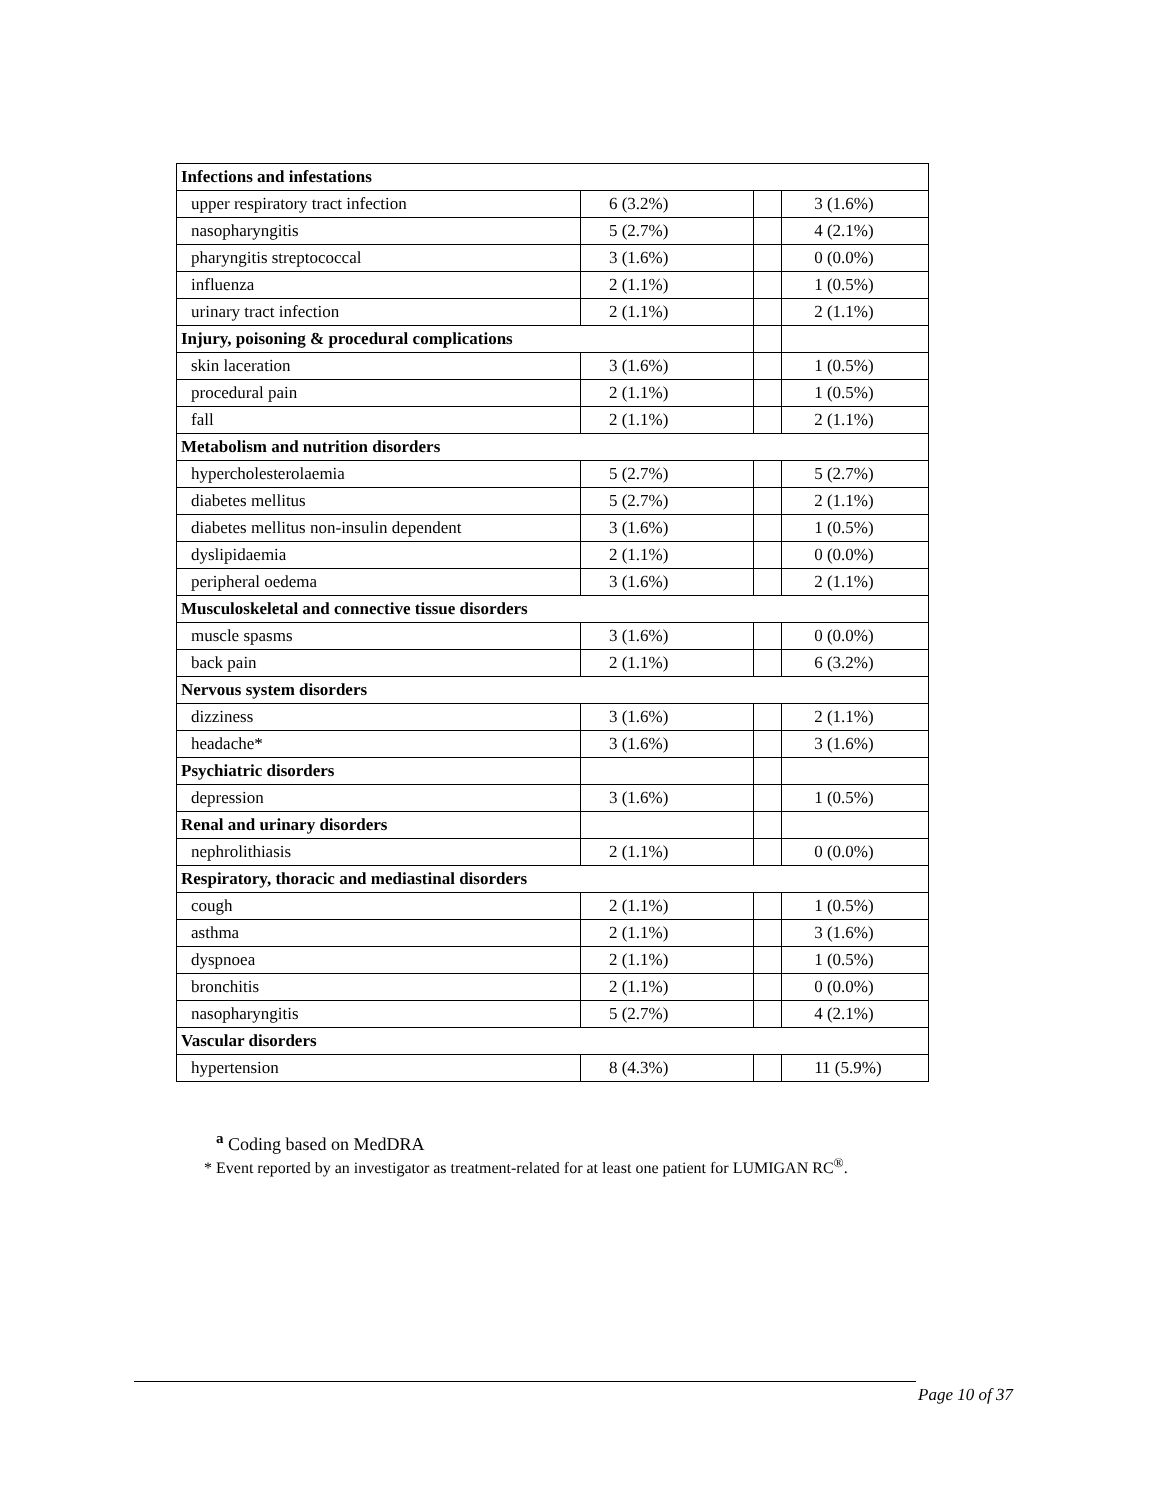| Infections and infestations | | | |
| upper respiratory tract infection | 6 (3.2%) | | 3 (1.6%) |
| nasopharyngitis | 5 (2.7%) | | 4 (2.1%) |
| pharyngitis streptococcal | 3 (1.6%) | | 0 (0.0%) |
| influenza | 2 (1.1%) | | 1 (0.5%) |
| urinary tract infection | 2 (1.1%) | | 2 (1.1%) |
| Injury, poisoning & procedural complications | | | |
| skin laceration | 3 (1.6%) | | 1 (0.5%) |
| procedural pain | 2 (1.1%) | | 1 (0.5%) |
| fall | 2 (1.1%) | | 2 (1.1%) |
| Metabolism and nutrition disorders | | | |
| hypercholesterolaemia | 5 (2.7%) | | 5 (2.7%) |
| diabetes mellitus | 5 (2.7%) | | 2 (1.1%) |
| diabetes mellitus non-insulin dependent | 3 (1.6%) | | 1 (0.5%) |
| dyslipidaemia | 2 (1.1%) | | 0 (0.0%) |
| peripheral oedema | 3 (1.6%) | | 2 (1.1%) |
| Musculoskeletal and connective tissue disorders | | | |
| muscle spasms | 3 (1.6%) | | 0 (0.0%) |
| back pain | 2 (1.1%) | | 6 (3.2%) |
| Nervous system disorders | | | |
| dizziness | 3 (1.6%) | | 2 (1.1%) |
| headache* | 3 (1.6%) | | 3 (1.6%) |
| Psychiatric disorders | | | |
| depression | 3 (1.6%) | | 1 (0.5%) |
| Renal and urinary disorders | | | |
| nephrolithiasis | 2 (1.1%) | | 0 (0.0%) |
| Respiratory, thoracic and mediastinal disorders | | | |
| cough | 2 (1.1%) | | 1 (0.5%) |
| asthma | 2 (1.1%) | | 3 (1.6%) |
| dyspnoea | 2 (1.1%) | | 1 (0.5%) |
| bronchitis | 2 (1.1%) | | 0 (0.0%) |
| nasopharyngitis | 5 (2.7%) | | 4 (2.1%) |
| Vascular disorders | | | |
| hypertension | 8 (4.3%) | | 11 (5.9%) |
<sup>a</sup> Coding based on MedDRA
* Event reported by an investigator as treatment-related for at least one patient for LUMIGAN RC<sup>®</sup>.
Page 10 of 37